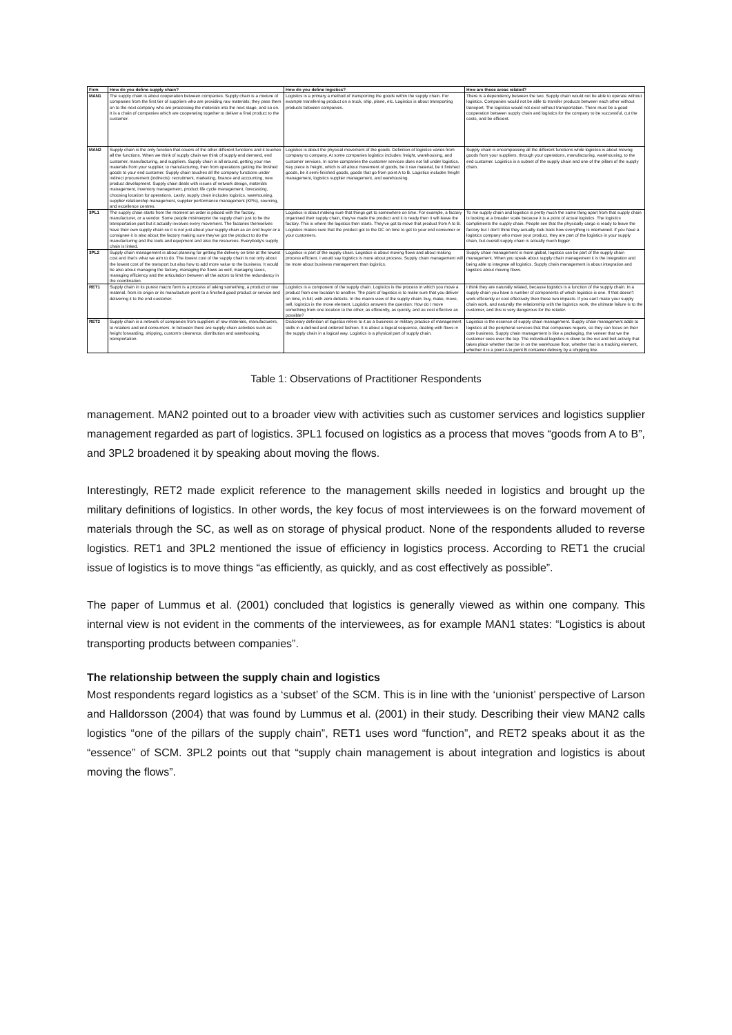| Firm | How do you define supply chain? | How do you define logistics? | How are these areas related? |
| --- | --- | --- | --- |
| MAN1 | The supply chain is about cooperation between companies. Supply chain is a mixture of companies from the first tier of suppliers who are providing raw materials; they pass them on to the next company who are processing the materials into the next stage, and so on. It is a chain of companies which are cooperating together to deliver a final product to the customer. | Logistics is a primary a method of transporting the goods within the supply chain. For example transferring product on a truck, ship, plane, etc. Logistics is about transporting products between companies. | There is a dependency between the two. Supply chain would not be able to operate without logistics. Companies would not be able to transfer products between each other without transport. The logistics would not exist without transportation. There must be a good cooperation between supply chain and logistics for the company to be successful, cut the costs, and be efficient. |
| MAN2 | Supply chain is the only function that covers of the other different functions and it touches all the functions. When we think of supply chain we think of supply and demand, end customer, manufacturing, and suppliers. Supply chain is all around, getting your raw materials from your supplier, to manufacturing, then from operations getting the finished goods to your end customer. Supply chain touches all the company functions under indirect procurement (indirects): recruitment, marketing, finance and accounting, new product development. Supply chain deals with issues of network design, materials management, inventory management, product life cycle management, forecasting, choosing location for operations. Lastly, supply chain includes logistics, warehousing, supplier relationship management, supplier performance management (KPIs), sourcing, and excellence centres. | Logistics is about the physical movement of the goods. Definition of logistics varies from company to company. At some companies logistics includes: freight, warehousing, and customer services. In some companies the customer services does not fall under logistics. Key piece is freight, which is all about movement of goods, be it raw material, be it finished goods, be it semi-finished goods, goods that go from point A to B. Logistics includes freight management, logistics supplier management, and warehousing. | Supply chain is encompassing all the different functions while logistics is about moving goods from your suppliers, through your operations, manufacturing, warehousing, to the end customer. Logistics is a subset of the supply chain and one of the pillars of the supply chain. |
| 3PL1 | The supply chain starts from the moment an order is placed with the factory, manufacturer, or a vendor. Some people misinterpret the supply chain just to be the transportation part but it actually involves every movement. The factories themselves have their own supply chain so it is not just about your supply chain as an end buyer or a consignee it is also about the factory making sure they've got the product to do the manufacturing and the tools and equipment and also the resources. Everybody's supply chain is linked. | Logistics is about making sure that things get to somewhere on time. For example, a factory organised their supply chain, they've made the product and it is ready then it will leave the factory. This is where the logistics then starts. They've got to move that product from A to B. Logistics makes sure that the product got to the DC on time to get to your end consumer or your customers. | To me supply chain and logistics is pretty much the same thing apart from that supply chain is looking at a broader scale because it is a point of actual logistics. The logistics compliments the supply chain. People see that the physically cargo is ready to leave the factory but I don't think they actually look back how everything is intertwined. If you have a logistics company who move your product, they are part of the logistics in your supply chain, but overall supply chain is actually much bigger. |
| 3PL2 | Supply chain management is about planning for getting the delivery on time at the lowest cost and that's what we aim to do. The lowest cost of the supply chain is not only about the lowest cost of the transport but also how to add more value to the business. It would be also about managing the factory, managing the flows as well, managing taxes, managing efficiency and the articulation between all the actors to limit the redundancy in the coordination. | Logistics is part of the supply chain. Logistics is about moving flows and about making process efficient. I would say logistics is more about process. Supply chain management will be more about business management than logistics. | Supply chain management is more global, logistics can be part of the supply chain management. When you speak about supply chain management it is the integration and being able to integrate all logistics. Supply chain management is about integration and logistics about moving flows. |
| RET1 | Supply chain in its purest macro form is a process of taking something, a product or raw material, from its origin or its manufacture point to a finished good product or service and delivering it to the end customer. | Logistics is a component of the supply chain. Logistics is the process in which you move a product from one location to another. The point of logistics is to make sure that you deliver on time, in full, with zero defects. In the macro view of the supply chain: buy, make, move, sell, logistics is the move element. Logistics answers the question: How do I move something from one location to the other, as efficiently, as quickly, and as cost effective as possible? | I think they are naturally related, because logistics is a function of the supply chain. In a supply chain you have a number of components of which logistics is one. If that doesn't work efficiently or cost effectively then these two impacts. If you can't make your supply chain work, and naturally the relationship with the logistics work, the ultimate failure is to the customer, and this is very dangerous for the retailer. |
| RET2 | Supply chain is a network of companies from suppliers of raw materials, manufacturers, to retailers and end consumers. In between there are supply chain activities such as: freight forwarding, shipping, custom's clearance, distribution and warehousing, transportation. | Dictionary definition of logistics refers to it as a business or military practice of management skills in a defined and ordered fashion. It is about a logical sequence, dealing with flows in the supply chain in a logical way. Logistics is a physical part of supply chain. | Logistics is the essence of supply chain management. Supply chain management adds to logistics all the peripheral services that that companies require, so they can focus on their core business. Supply chain management is like a packaging, the veneer that we the customer sees over the top. The individual logistics is down to the nut and bolt activity that takes place whether that be in on the warehouse floor, whether that is a tracking element, whether it is a point A to point B container delivery by a shipping line. |
Table 1: Observations of Practitioner Respondents
management. MAN2 pointed out to a broader view with activities such as customer services and logistics supplier management regarded as part of logistics. 3PL1 focused on logistics as a process that moves “goods from A to B”, and 3PL2 broadened it by speaking about moving the flows.
Interestingly, RET2 made explicit reference to the management skills needed in logistics and brought up the military definitions of logistics. In other words, the key focus of most interviewees is on the forward movement of materials through the SC, as well as on storage of physical product. None of the respondents alluded to reverse logistics. RET1 and 3PL2 mentioned the issue of efficiency in logistics process. According to RET1 the crucial issue of logistics is to move things “as efficiently, as quickly, and as cost effectively as possible”.
The paper of Lummus et al. (2001) concluded that logistics is generally viewed as within one company. This internal view is not evident in the comments of the interviewees, as for example MAN1 states: “Logistics is about transporting products between companies”.
The relationship between the supply chain and logistics
Most respondents regard logistics as a ‘subset’ of the SCM. This is in line with the ‘unionist’ perspective of Larson and Halldorsson (2004) that was found by Lummus et al. (2001) in their study. Describing their view MAN2 calls logistics “one of the pillars of the supply chain”, RET1 uses word “function”, and RET2 speaks about it as the “essence” of SCM. 3PL2 points out that “supply chain management is about integration and logistics is about moving the flows”.